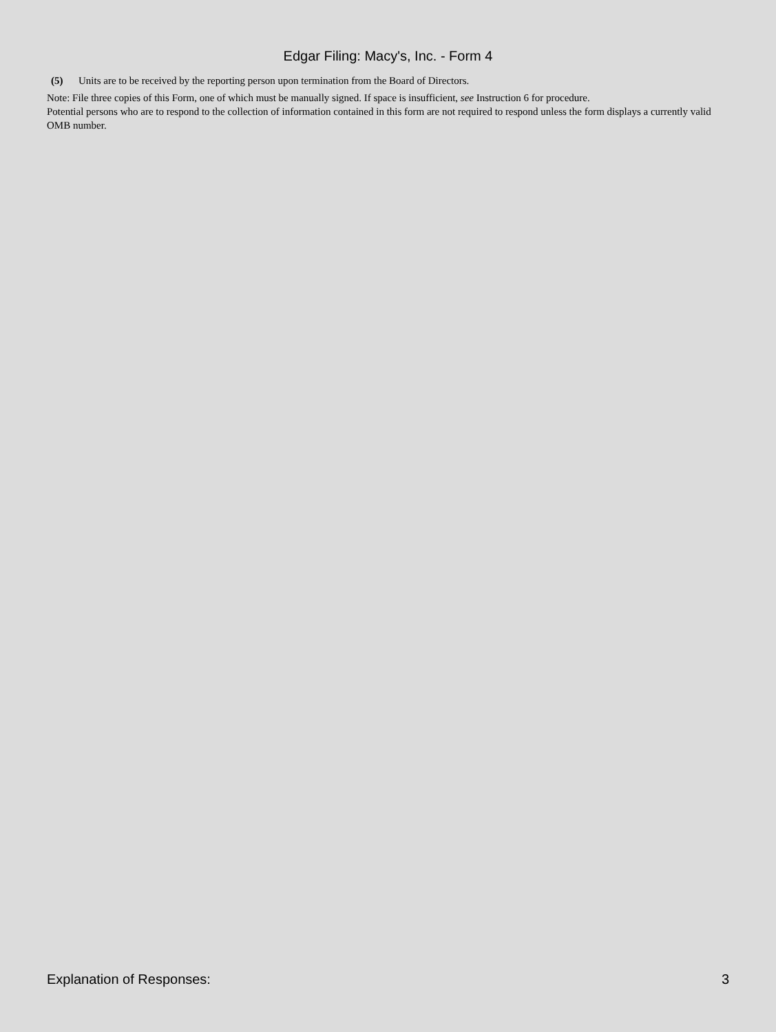Edgar Filing: Macy's, Inc. - Form 4
(5) Units are to be received by the reporting person upon termination from the Board of Directors.
Note: File three copies of this Form, one of which must be manually signed. If space is insufficient, see Instruction 6 for procedure.
Potential persons who are to respond to the collection of information contained in this form are not required to respond unless the form displays a currently valid OMB number.
Explanation of Responses: 3